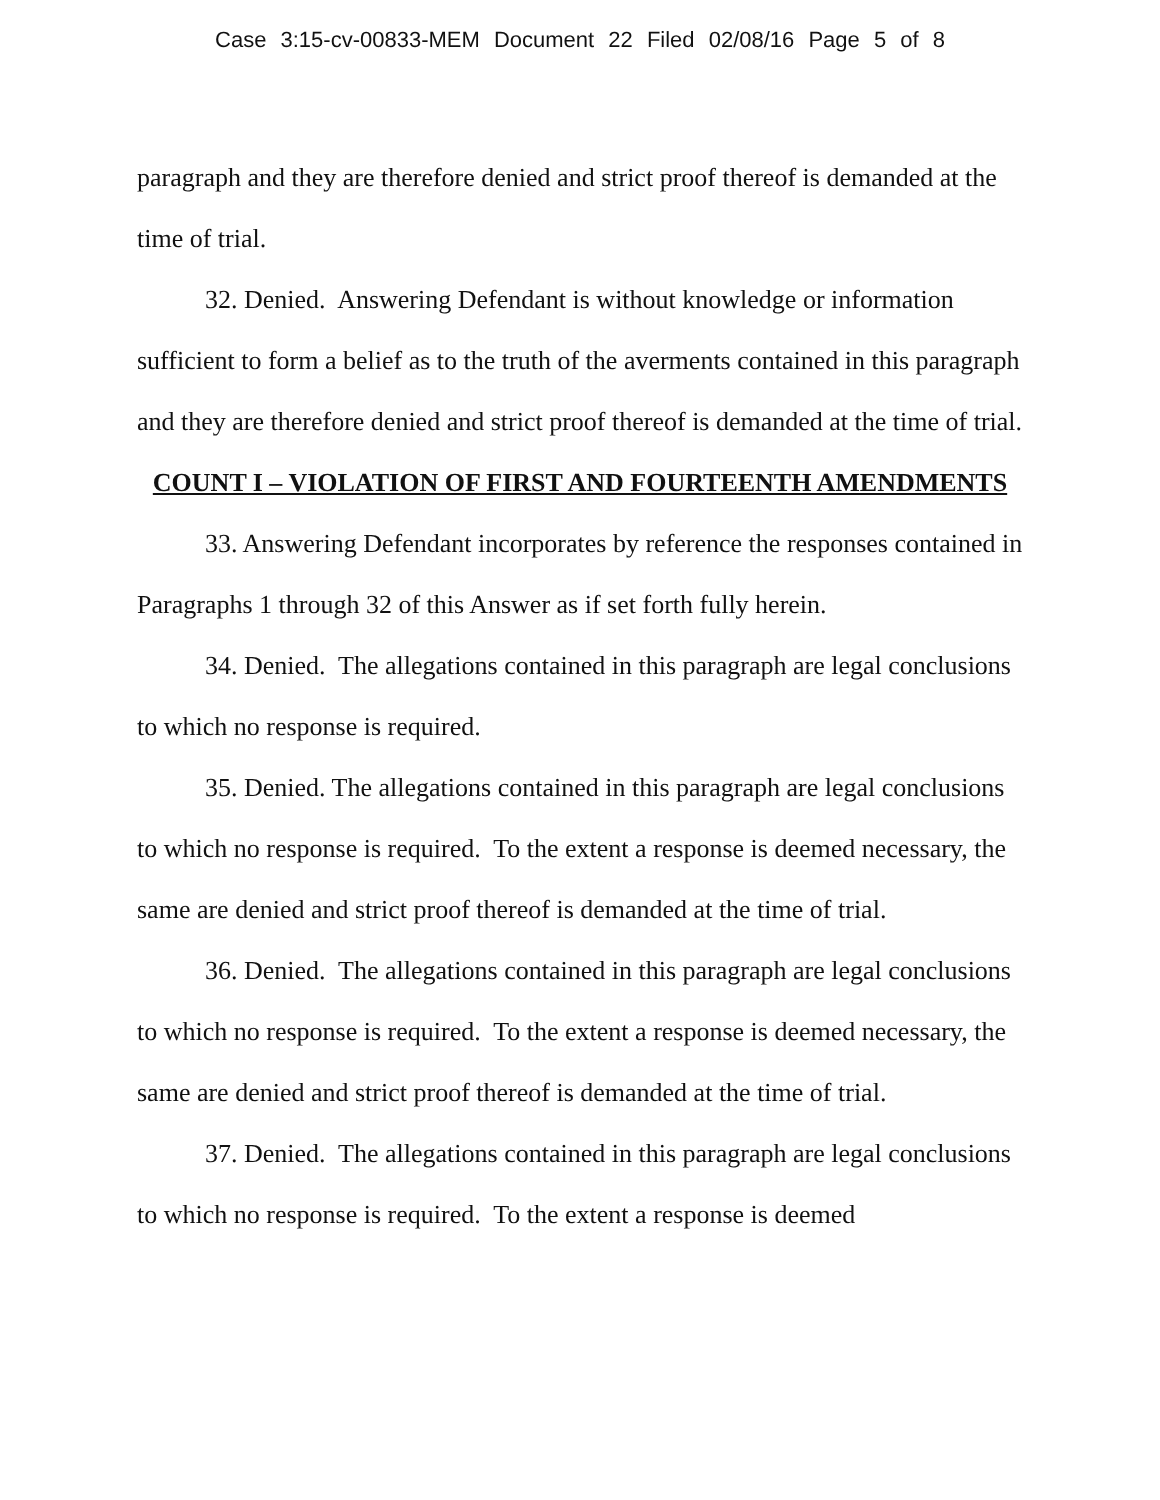Case 3:15-cv-00833-MEM Document 22 Filed 02/08/16 Page 5 of 8
paragraph and they are therefore denied and strict proof thereof is demanded at the time of trial.
32. Denied. Answering Defendant is without knowledge or information sufficient to form a belief as to the truth of the averments contained in this paragraph and they are therefore denied and strict proof thereof is demanded at the time of trial.
COUNT I – VIOLATION OF FIRST AND FOURTEENTH AMENDMENTS
33. Answering Defendant incorporates by reference the responses contained in Paragraphs 1 through 32 of this Answer as if set forth fully herein.
34. Denied. The allegations contained in this paragraph are legal conclusions to which no response is required.
35. Denied. The allegations contained in this paragraph are legal conclusions to which no response is required. To the extent a response is deemed necessary, the same are denied and strict proof thereof is demanded at the time of trial.
36. Denied. The allegations contained in this paragraph are legal conclusions to which no response is required. To the extent a response is deemed necessary, the same are denied and strict proof thereof is demanded at the time of trial.
37. Denied. The allegations contained in this paragraph are legal conclusions to which no response is required. To the extent a response is deemed